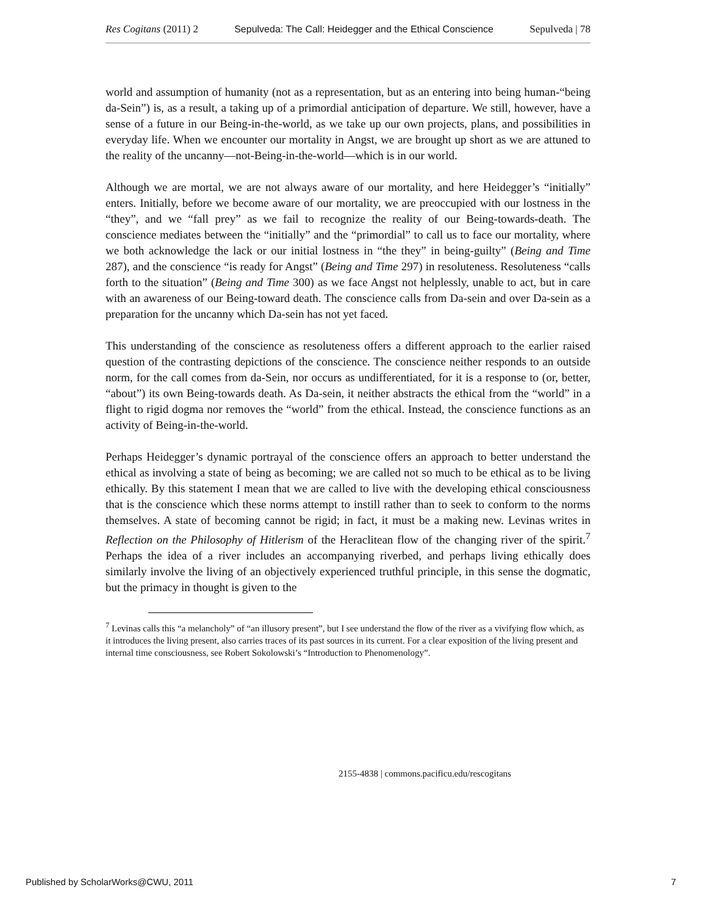Res Cogitans (2011) 2 Sepulveda: The Call: Heidegger and the Ethical Conscience Sepulveda | 78
world and assumption of humanity (not as a representation, but as an entering into being human-“being da-Sein”) is, as a result, a taking up of a primordial anticipation of departure. We still, however, have a sense of a future in our Being-in-the-world, as we take up our own projects, plans, and possibilities in everyday life. When we encounter our mortality in Angst, we are brought up short as we are attuned to the reality of the uncanny—not-Being-in-the-world—which is in our world.
Although we are mortal, we are not always aware of our mortality, and here Heidegger’s “initially” enters. Initially, before we become aware of our mortality, we are preoccupied with our lostness in the “they”, and we “fall prey” as we fail to recognize the reality of our Being-towards-death. The conscience mediates between the “initially” and the “primordial” to call us to face our mortality, where we both acknowledge the lack or our initial lostness in “the they” in being-guilty” (Being and Time 287), and the conscience “is ready for Angst” (Being and Time 297) in resoluteness. Resoluteness “calls forth to the situation” (Being and Time 300) as we face Angst not helplessly, unable to act, but in care with an awareness of our Being-toward death. The conscience calls from Da-sein and over Da-sein as a preparation for the uncanny which Da-sein has not yet faced.
This understanding of the conscience as resoluteness offers a different approach to the earlier raised question of the contrasting depictions of the conscience. The conscience neither responds to an outside norm, for the call comes from da-Sein, nor occurs as undifferentiated, for it is a response to (or, better, “about”) its own Being-towards death. As Da-sein, it neither abstracts the ethical from the “world” in a flight to rigid dogma nor removes the “world” from the ethical. Instead, the conscience functions as an activity of Being-in-the-world.
Perhaps Heidegger’s dynamic portrayal of the conscience offers an approach to better understand the ethical as involving a state of being as becoming; we are called not so much to be ethical as to be living ethically. By this statement I mean that we are called to live with the developing ethical consciousness that is the conscience which these norms attempt to instill rather than to seek to conform to the norms themselves. A state of becoming cannot be rigid; in fact, it must be a making new. Levinas writes in Reflection on the Philosophy of Hitlerism of the Heraclitean flow of the changing river of the spirit.<sup>7</sup> Perhaps the idea of a river includes an accompanying riverbed, and perhaps living ethically does similarly involve the living of an objectively experienced truthful principle, in this sense the dogmatic, but the primacy in thought is given to the
<sup>7</sup> Levinas calls this “a melancholy” of “an illusory present”, but I see understand the flow of the river as a vivifying flow which, as it introduces the living present, also carries traces of its past sources in its current. For a clear exposition of the living present and internal time consciousness, see Robert Sokolowski’s “Introduction to Phenomenology”.
2155-4838 | commons.pacificu.edu/rescogitans
Published by ScholarWorks@CWU, 2011
7